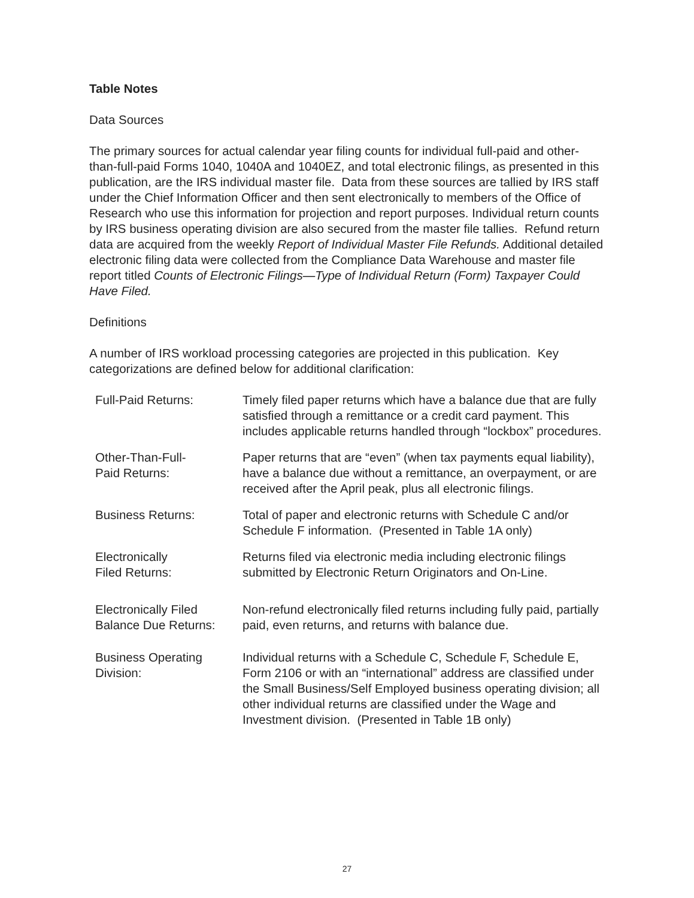Table Notes
Data Sources
The primary sources for actual calendar year filing counts for individual full-paid and other-than-full-paid Forms 1040, 1040A and 1040EZ, and total electronic filings, as presented in this publication, are the IRS individual master file. Data from these sources are tallied by IRS staff under the Chief Information Officer and then sent electronically to members of the Office of Research who use this information for projection and report purposes. Individual return counts by IRS business operating division are also secured from the master file tallies. Refund return data are acquired from the weekly Report of Individual Master File Refunds. Additional detailed electronic filing data were collected from the Compliance Data Warehouse and master file report titled Counts of Electronic Filings—Type of Individual Return (Form) Taxpayer Could Have Filed.
Definitions
A number of IRS workload processing categories are projected in this publication. Key categorizations are defined below for additional clarification:
Full-Paid Returns: Timely filed paper returns which have a balance due that are fully satisfied through a remittance or a credit card payment. This includes applicable returns handled through “lockbox” procedures.
Other-Than-Full-
Paid Returns:
Paper returns that are “even” (when tax payments equal liability), have a balance due without a remittance, an overpayment, or are received after the April peak, plus all electronic filings.
Business Returns: Total of paper and electronic returns with Schedule C and/or Schedule F information. (Presented in Table 1A only)
Electronically
Filed Returns:
Returns filed via electronic media including electronic filings submitted by Electronic Return Originators and On-Line.
Electronically Filed
Balance Due Returns:
Non-refund electronically filed returns including fully paid, partially paid, even returns, and returns with balance due.
Business Operating
Division:
Individual returns with a Schedule C, Schedule F, Schedule E, Form 2106 or with an “international” address are classified under the Small Business/Self Employed business operating division; all other individual returns are classified under the Wage and Investment division. (Presented in Table 1B only)
27